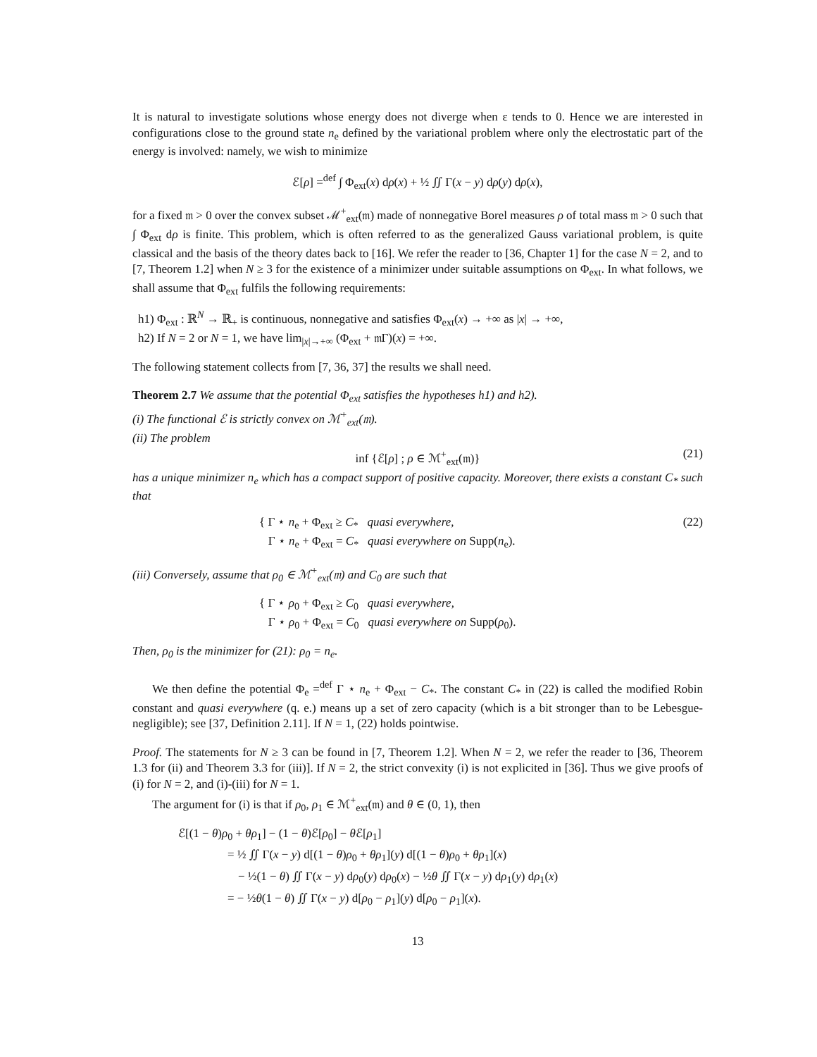It is natural to investigate solutions whose energy does not diverge when ε tends to 0. Hence we are interested in configurations close to the ground state n<sub>e</sub> defined by the variational problem where only the electrostatic part of the energy is involved: namely, we wish to minimize
ℰ[ρ] =<sup>def</sup> ∫ Φ<sub>ext</sub>(x) dρ(x) + ½ ∬ Γ(x − y) dρ(y) dρ(x),
for a fixed 𝔪 > 0 over the convex subset ℳ<sup>+</sup><sub>ext</sub>(𝔪) made of nonnegative Borel measures ρ of total mass 𝔪 > 0 such that ∫ Φ<sub>ext</sub> dρ is finite. This problem, which is often referred to as the generalized Gauss variational problem, is quite classical and the basis of the theory dates back to [16]. We refer the reader to [36, Chapter 1] for the case N = 2, and to [7, Theorem 1.2] when N ≥ 3 for the existence of a minimizer under suitable assumptions on Φ<sub>ext</sub>. In what follows, we shall assume that Φ<sub>ext</sub> fulfils the following requirements:
h1) Φ<sub>ext</sub> : ℝ<sup>N</sup> → ℝ<sub>+</sub> is continuous, nonnegative and satisfies Φ<sub>ext</sub>(x) → +∞ as |x| → +∞,
h2) If N = 2 or N = 1, we have lim<sub>|x|→+∞</sub> (Φ<sub>ext</sub> + 𝔪Γ)(x) = +∞.
The following statement collects from [7, 36, 37] the results we shall need.
Theorem 2.7 We assume that the potential Φ<sub>ext</sub> satisfies the hypotheses h1) and h2).
(i) The functional ℰ is strictly convex on ℳ<sup>+</sup><sub>ext</sub>(𝔪).
(ii) The problem
inf {ℰ[ρ] ; ρ ∈ ℳ<sup>+</sup><sub>ext</sub>(𝔪)} (21)
has a unique minimizer n<sub>e</sub> which has a compact support of positive capacity. Moreover, there exists a constant C<sub>*</sub> such that
{ Γ ⋆ n<sub>e</sub> + Φ<sub>ext</sub> ≥ C<sub>*</sub> quasi everywhere,
Γ ⋆ n<sub>e</sub> + Φ<sub>ext</sub> = C<sub>*</sub> quasi everywhere on Supp(n<sub>e</sub>).
(22)
(iii) Conversely, assume that ρ<sub>0</sub> ∈ ℳ<sup>+</sup><sub>ext</sub>(𝔪) and C<sub>0</sub> are such that
{ Γ ⋆ ρ<sub>0</sub> + Φ<sub>ext</sub> ≥ C<sub>0</sub> quasi everywhere,
Γ ⋆ ρ<sub>0</sub> + Φ<sub>ext</sub> = C<sub>0</sub> quasi everywhere on Supp(ρ<sub>0</sub>).
Then, ρ<sub>0</sub> is the minimizer for (21): ρ<sub>0</sub> = n<sub>e</sub>.
We then define the potential Φ<sub>e</sub> =<sup>def</sup> Γ ⋆ n<sub>e</sub> + Φ<sub>ext</sub> − C<sub>*</sub>. The constant C<sub>*</sub> in (22) is called the modified Robin constant and quasi everywhere (q. e.) means up a set of zero capacity (which is a bit stronger than to be Lebesgue-negligible); see [37, Definition 2.11]. If N = 1, (22) holds pointwise.
Proof. The statements for N ≥ 3 can be found in [7, Theorem 1.2]. When N = 2, we refer the reader to [36, Theorem 1.3 for (ii) and Theorem 3.3 for (iii)]. If N = 2, the strict convexity (i) is not explicited in [36]. Thus we give proofs of (i) for N = 2, and (i)-(iii) for N = 1.
The argument for (i) is that if ρ<sub>0</sub>, ρ<sub>1</sub> ∈ ℳ<sup>+</sup><sub>ext</sub>(𝔪) and θ ∈ (0, 1), then
ℰ[(1 − θ)ρ<sub>0</sub> + θρ<sub>1</sub>] − (1 − θ)ℰ[ρ<sub>0</sub>] − θ ℰ[ρ<sub>1</sub>]
= ½ ∬ Γ(x − y) d[(1 − θ)ρ<sub>0</sub> + θρ<sub>1</sub>](y) d[(1 − θ)ρ<sub>0</sub> + θρ<sub>1</sub>](x)
− ½(1 − θ) ∬ Γ(x − y) dρ<sub>0</sub>(y) dρ<sub>0</sub>(x) − ½θ ∬ Γ(x − y) dρ<sub>1</sub>(y) dρ<sub>1</sub>(x)
= − ½θ(1 − θ) ∬ Γ(x − y) d[ρ<sub>0</sub> − ρ<sub>1</sub>](y) d[ρ<sub>0</sub> − ρ<sub>1</sub>](x).
13